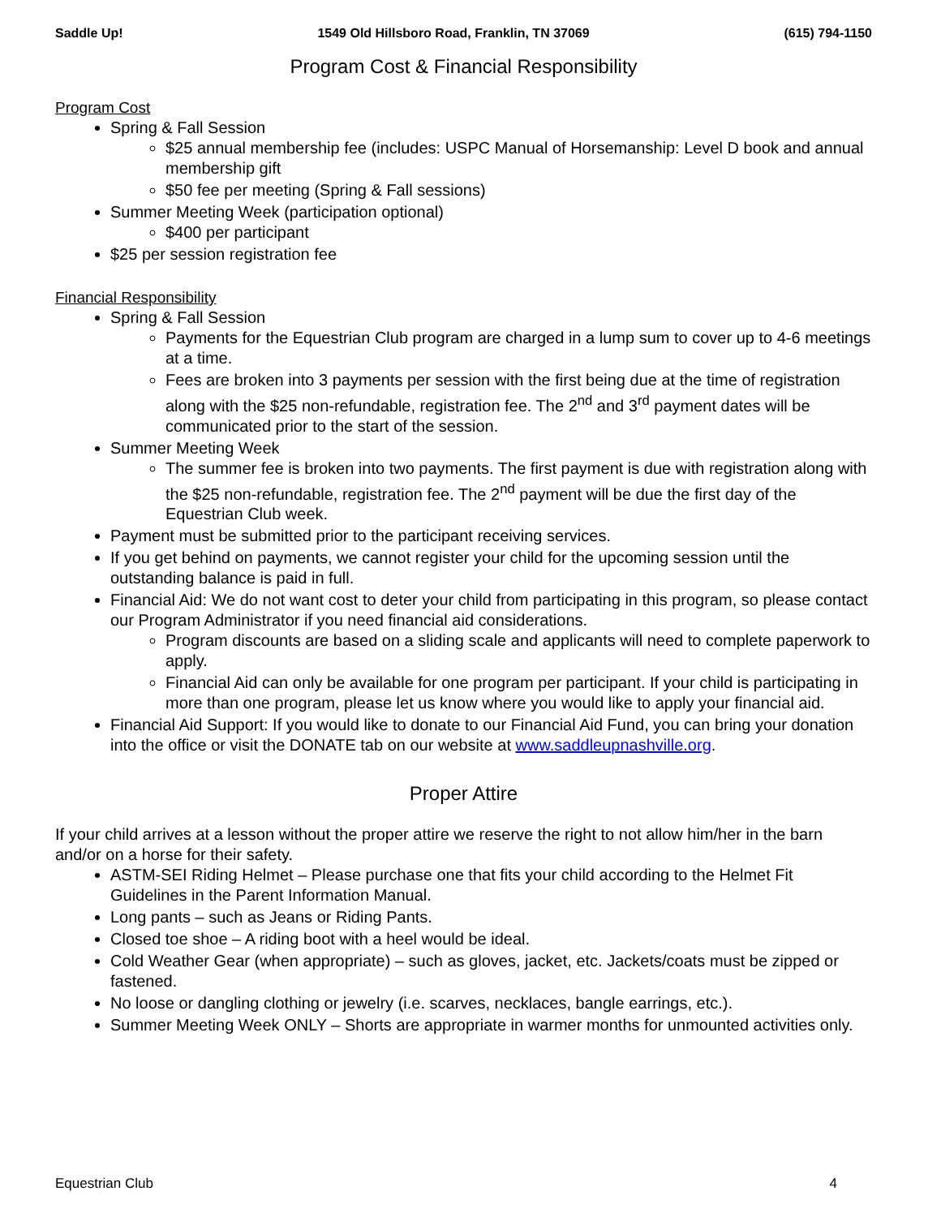Saddle Up! 1549 Old Hillsboro Road, Franklin, TN 37069 (615) 794-1150
Program Cost & Financial Responsibility
Program Cost
Spring & Fall Session
$25 annual membership fee (includes: USPC Manual of Horsemanship: Level D book and annual membership gift
$50 fee per meeting (Spring & Fall sessions)
Summer Meeting Week (participation optional)
$400 per participant
$25 per session registration fee
Financial Responsibility
Spring & Fall Session
Payments for the Equestrian Club program are charged in a lump sum to cover up to 4-6 meetings at a time.
Fees are broken into 3 payments per session with the first being due at the time of registration along with the $25 non-refundable, registration fee. The 2<sup>nd</sup> and 3<sup>rd</sup> payment dates will be communicated prior to the start of the session.
Summer Meeting Week
The summer fee is broken into two payments. The first payment is due with registration along with the $25 non-refundable, registration fee. The 2<sup>nd</sup> payment will be due the first day of the Equestrian Club week.
Payment must be submitted prior to the participant receiving services.
If you get behind on payments, we cannot register your child for the upcoming session until the outstanding balance is paid in full.
Financial Aid: We do not want cost to deter your child from participating in this program, so please contact our Program Administrator if you need financial aid considerations.
Program discounts are based on a sliding scale and applicants will need to complete paperwork to apply.
Financial Aid can only be available for one program per participant. If your child is participating in more than one program, please let us know where you would like to apply your financial aid.
Financial Aid Support: If you would like to donate to our Financial Aid Fund, you can bring your donation into the office or visit the DONATE tab on our website at www.saddleupnashville.org.
Proper Attire
If your child arrives at a lesson without the proper attire we reserve the right to not allow him/her in the barn and/or on a horse for their safety.
ASTM-SEI Riding Helmet – Please purchase one that fits your child according to the Helmet Fit Guidelines in the Parent Information Manual.
Long pants – such as Jeans or Riding Pants.
Closed toe shoe – A riding boot with a heel would be ideal.
Cold Weather Gear (when appropriate) – such as gloves, jacket, etc. Jackets/coats must be zipped or fastened.
No loose or dangling clothing or jewelry (i.e. scarves, necklaces, bangle earrings, etc.).
Summer Meeting Week ONLY – Shorts are appropriate in warmer months for unmounted activities only.
Equestrian Club 4